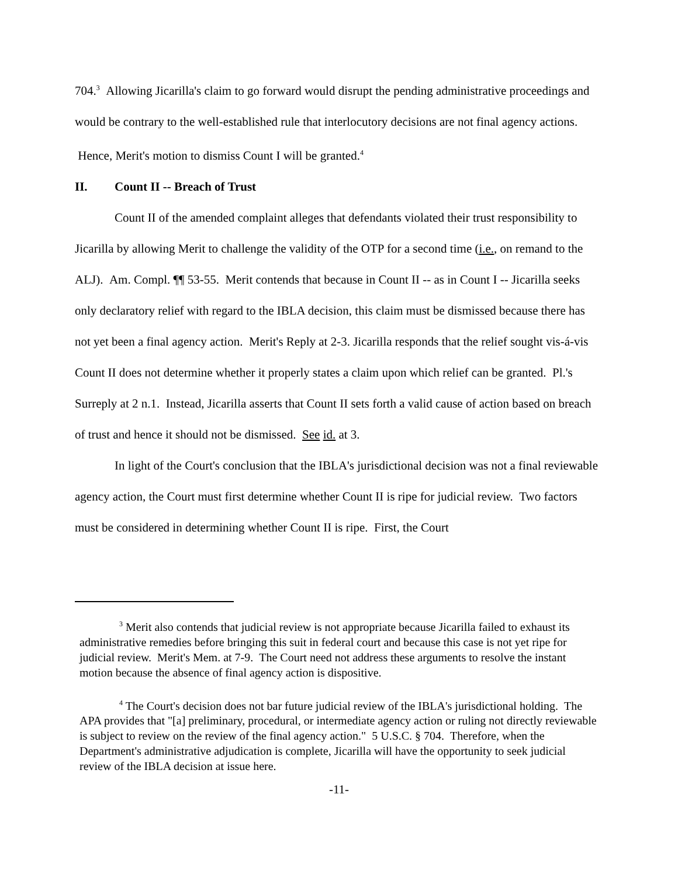704.<sup>3</sup> Allowing Jicarilla's claim to go forward would disrupt the pending administrative proceedings and would be contrary to the well-established rule that interlocutory decisions are not final agency actions. Hence, Merit's motion to dismiss Count I will be granted.<sup>4</sup>
II. Count II -- Breach of Trust
Count II of the amended complaint alleges that defendants violated their trust responsibility to Jicarilla by allowing Merit to challenge the validity of the OTP for a second time (i.e., on remand to the ALJ). Am. Compl. ¶¶ 53-55. Merit contends that because in Count II -- as in Count I -- Jicarilla seeks only declaratory relief with regard to the IBLA decision, this claim must be dismissed because there has not yet been a final agency action. Merit's Reply at 2-3. Jicarilla responds that the relief sought vis-á-vis Count II does not determine whether it properly states a claim upon which relief can be granted. Pl.'s Surreply at 2 n.1. Instead, Jicarilla asserts that Count II sets forth a valid cause of action based on breach of trust and hence it should not be dismissed. See id. at 3.
In light of the Court's conclusion that the IBLA's jurisdictional decision was not a final reviewable agency action, the Court must first determine whether Count II is ripe for judicial review. Two factors must be considered in determining whether Count II is ripe. First, the Court
<sup>3</sup> Merit also contends that judicial review is not appropriate because Jicarilla failed to exhaust its administrative remedies before bringing this suit in federal court and because this case is not yet ripe for judicial review. Merit's Mem. at 7-9. The Court need not address these arguments to resolve the instant motion because the absence of final agency action is dispositive.
<sup>4</sup> The Court's decision does not bar future judicial review of the IBLA's jurisdictional holding. The APA provides that "[a] preliminary, procedural, or intermediate agency action or ruling not directly reviewable is subject to review on the review of the final agency action." 5 U.S.C. § 704. Therefore, when the Department's administrative adjudication is complete, Jicarilla will have the opportunity to seek judicial review of the IBLA decision at issue here.
-11-